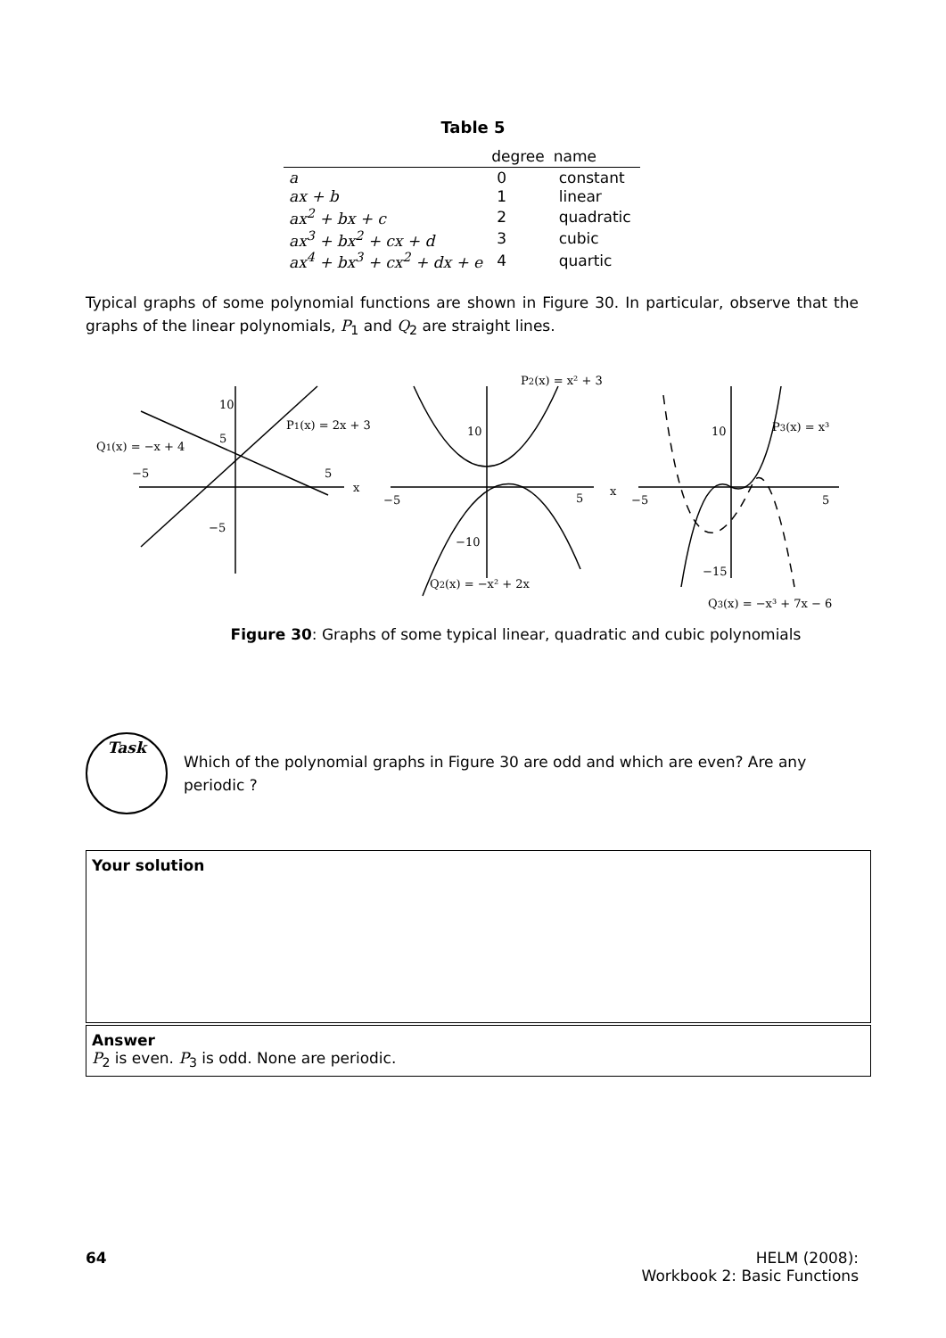Table 5
| | degree | name |
| --- | --- | --- |
| a | 0 | constant |
| ax + b | 1 | linear |
| ax<sup>2</sup> + bx + c | 2 | quadratic |
| ax<sup>3</sup> + bx<sup>2</sup> + cx + d | 3 | cubic |
| ax<sup>4</sup> + bx<sup>3</sup> + cx<sup>2</sup> + dx + e | 4 | quartic |
Typical graphs of some polynomial functions are shown in Figure 30. In particular, observe that the graphs of the linear polynomials, P<sub>1</sub> and Q<sub>2</sub> are straight lines.
10
5
−5
5
x
−5
Q1(x) = −x + 4
P1(x) = 2x + 3
P2(x) = x² + 3
10
−5
5
x
−10
Q2(x) = −x² + 2x
10
−5
5
−15
P3(x) = x³
Q3(x) = −x³ + 7x − 6
Figure 30: Graphs of some typical linear, quadratic and cubic polynomials
Task
Which of the polynomial graphs in Figure 30 are odd and which are even? Are any periodic ?
Your solution
Answer
P<sub>2</sub> is even. P<sub>3</sub> is odd. None are periodic.
64 HELM (2008):
Workbook 2: Basic Functions